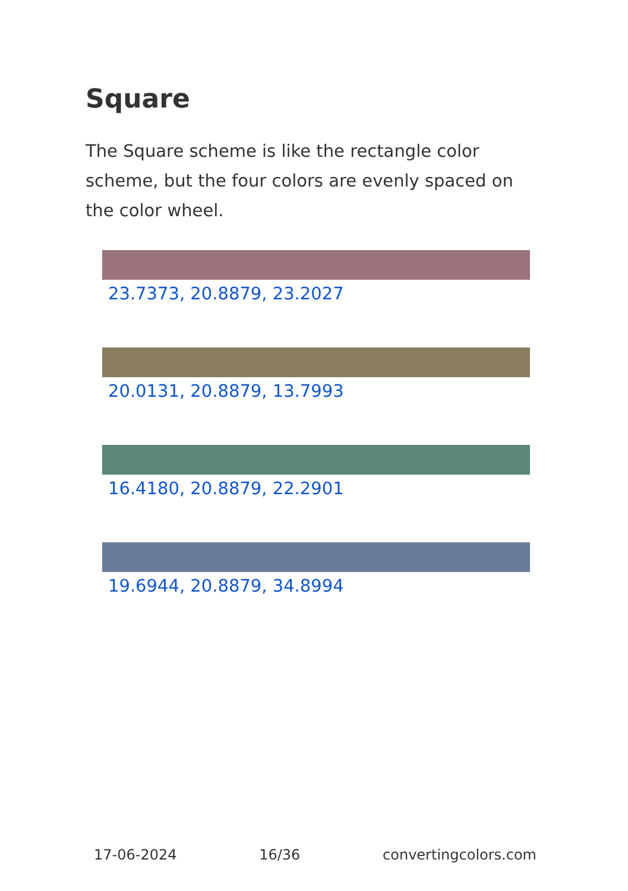Square
The Square scheme is like the rectangle color scheme, but the four colors are evenly spaced on the color wheel.
23.7373, 20.8879, 23.2027
20.0131, 20.8879, 13.7993
16.4180, 20.8879, 22.2901
19.6944, 20.8879, 34.8994
17-06-2024 16/36 convertingcolors.com